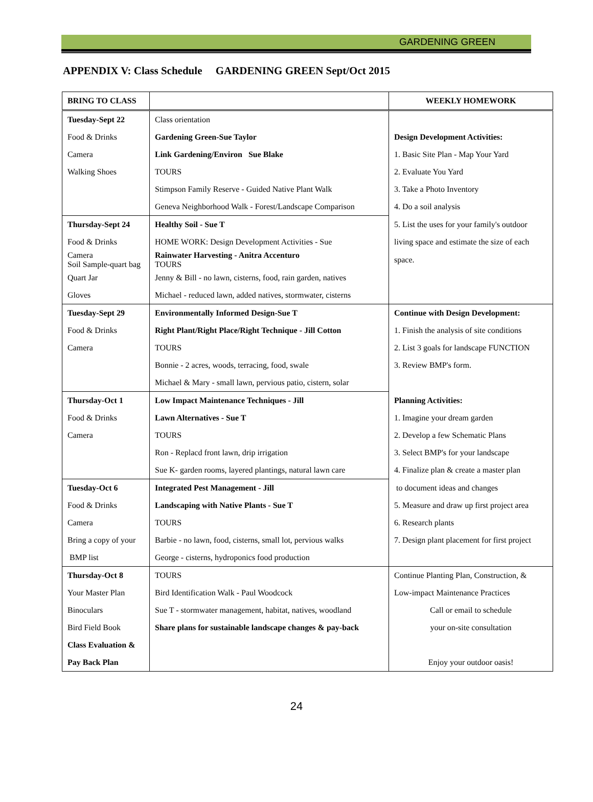GARDENING GREEN
APPENDIX V: Class Schedule GARDENING GREEN Sept/Oct 2015
| BRING TO CLASS | | WEEKLY HOMEWORK |
| Tuesday-Sept 22 | Class orientation | |
| Food & Drinks | Gardening Green-Sue Taylor | Design Development Activities: |
| Camera | Link Gardening/Environ Sue Blake | 1. Basic Site Plan - Map Your Yard |
| Walking Shoes | TOURS | 2. Evaluate You Yard |
| | Stimpson Family Reserve - Guided Native Plant Walk | 3. Take a Photo Inventory |
| | Geneva Neighborhood Walk - Forest/Landscape Comparison | 4. Do a soil analysis |
| Thursday-Sept 24 | Healthy Soil - Sue T | 5. List the uses for your family's outdoor |
| Food & Drinks | HOME WORK: Design Development Activities - Sue | living space and estimate the size of each |
| Camera Soil Sample-quart bag | Rainwater Harvesting - Anitra Accenturo TOURS | space. |
| Quart Jar | Jenny & Bill - no lawn, cisterns, food, rain garden, natives | |
| Gloves | Michael - reduced lawn, added natives, stormwater, cisterns | |
| Tuesday-Sept 29 | Environmentally Informed Design-Sue T | Continue with Design Development: |
| Food & Drinks | Right Plant/Right Place/Right Technique - Jill Cotton | 1. Finish the analysis of site conditions |
| Camera | TOURS | 2. List 3 goals for landscape FUNCTION |
| | Bonnie - 2 acres, woods, terracing, food, swale | 3. Review BMP's form. |
| | Michael & Mary - small lawn, pervious patio, cistern, solar | |
| Thursday-Oct 1 | Low Impact Maintenance Techniques - Jill | Planning Activities: |
| Food & Drinks | Lawn Alternatives - Sue T | 1. Imagine your dream garden |
| Camera | TOURS | 2. Develop a few Schematic Plans |
| | Ron - Replacd front lawn, drip irrigation | 3. Select BMP's for your landscape |
| | Sue K- garden rooms, layered plantings, natural lawn care | 4. Finalize plan & create a master plan |
| Tuesday-Oct 6 | Integrated Pest Management - Jill | to document ideas and changes |
| Food & Drinks | Landscaping with Native Plants - Sue T | 5. Measure and draw up first project area |
| Camera | TOURS | 6. Research plants |
| Bring a copy of your | Barbie - no lawn, food, cisterns, small lot, pervious walks | 7. Design plant placement for first project |
| BMP list | George - cisterns, hydroponics food production | |
| Thursday-Oct 8 | TOURS | Continue Planting Plan, Construction, & |
| Your Master Plan | Bird Identification Walk - Paul Woodcock | Low-impact Maintenance Practices |
| Binoculars | Sue T - stormwater management, habitat, natives, woodland | Call or email to schedule |
| Bird Field Book | Share plans for sustainable landscape changes & pay-back | your on-site consultation |
| Class Evaluation & | | |
| Pay Back Plan | | Enjoy your outdoor oasis! |
24